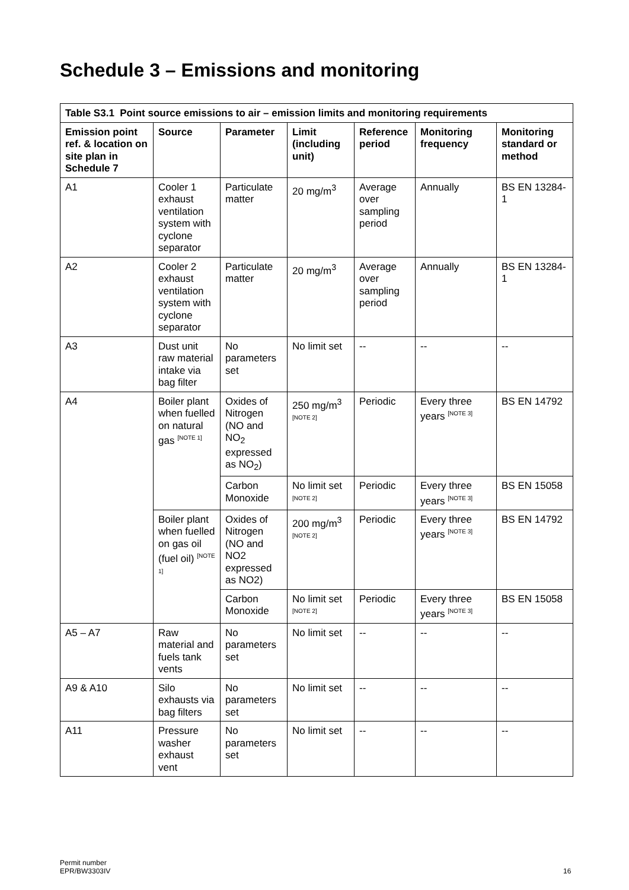Schedule 3 – Emissions and monitoring
| Table S3.1 Point source emissions to air – emission limits and monitoring requirements | | | | | | |
| --- | --- | --- | --- | --- | --- | --- |
| Emission point ref. & location on site plan in Schedule 7 | Source | Parameter | Limit (including unit) | Reference period | Monitoring frequency | Monitoring standard or method |
| A1 | Cooler 1 exhaust ventilation system with cyclone separator | Particulate matter | 20 mg/m<sup>3</sup> | Average over sampling period | Annually | BS EN 13284-1 |
| A2 | Cooler 2 exhaust ventilation system with cyclone separator | Particulate matter | 20 mg/m<sup>3</sup> | Average over sampling period | Annually | BS EN 13284-1 |
| A3 | Dust unit raw material intake via bag filter | No parameters set | No limit set | -- | -- | -- |
| A4 | Boiler plant when fuelled on natural gas <sup>[NOTE 1]</sup> | Oxides of Nitrogen (NO and NO<sub>2</sub> expressed as NO<sub>2</sub>) | 250 mg/m<sup>3</sup> <sup>[NOTE 2]</sup> | Periodic | Every three years <sup>[NOTE 3]</sup> | BS EN 14792 |
| | | Carbon Monoxide | No limit set <sup>[NOTE 2]</sup> | Periodic | Every three years <sup>[NOTE 3]</sup> | BS EN 15058 |
| | Boiler plant when fuelled on gas oil (fuel oil) <sup>[NOTE 1]</sup> | Oxides of Nitrogen (NO and NO2 expressed as NO2) | 200 mg/m<sup>3</sup> <sup>[NOTE 2]</sup> | Periodic | Every three years <sup>[NOTE 3]</sup> | BS EN 14792 |
| | | Carbon Monoxide | No limit set <sup>[NOTE 2]</sup> | Periodic | Every three years <sup>[NOTE 3]</sup> | BS EN 15058 |
| A5 – A7 | Raw material and fuels tank vents | No parameters set | No limit set | -- | -- | -- |
| A9 & A10 | Silo exhausts via bag filters | No parameters set | No limit set | -- | -- | -- |
| A11 | Pressure washer exhaust vent | No parameters set | No limit set | -- | -- | -- |
Permit number
EPR/BW3303IV
16